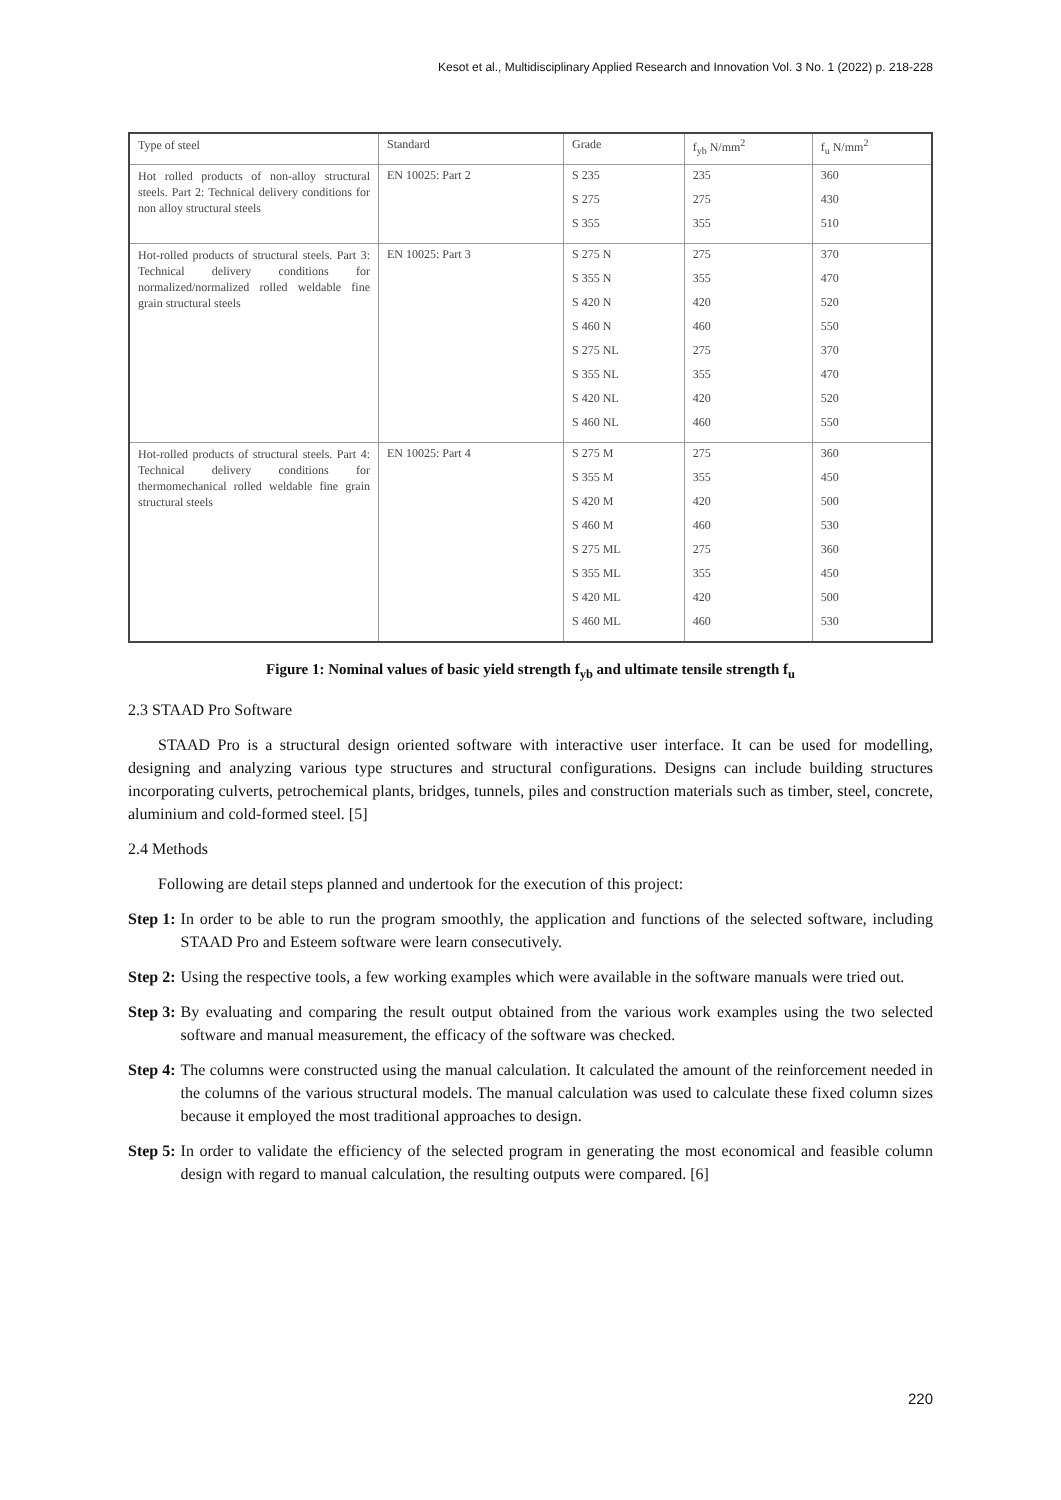Kesot et al., Multidisciplinary Applied Research and Innovation Vol. 3 No. 1 (2022) p. 218-228
| Type of steel | Standard | Grade | f<sub>yb</sub> N/mm<sup>2</sup> | f<sub>u</sub> N/mm<sup>2</sup> |
| Hot rolled products of non-alloy structural steels. Part 2: Technical delivery conditions for non alloy structural steels | EN 10025: Part 2 | S 235 S 275 S 355 | 235 275 355 | 360 430 510 |
| Hot-rolled products of structural steels. Part 3: Technical delivery conditions for normalized/normalized rolled weldable fine grain structural steels | EN 10025: Part 3 | S 275 N S 355 N S 420 N S 460 N S 275 NL S 355 NL S 420 NL S 460 NL | 275 355 420 460 275 355 420 460 | 370 470 520 550 370 470 520 550 |
| Hot-rolled products of structural steels. Part 4: Technical delivery conditions for thermomechanical rolled weldable fine grain structural steels | EN 10025: Part 4 | S 275 M S 355 M S 420 M S 460 M S 275 ML S 355 ML S 420 ML S 460 ML | 275 355 420 460 275 355 420 460 | 360 450 500 530 360 450 500 530 |
Figure 1: Nominal values of basic yield strength f<sub>yb</sub> and ultimate tensile strength f<sub>u</sub>
2.3 STAAD Pro Software
STAAD Pro is a structural design oriented software with interactive user interface. It can be used for modelling, designing and analyzing various type structures and structural configurations. Designs can include building structures incorporating culverts, petrochemical plants, bridges, tunnels, piles and construction materials such as timber, steel, concrete, aluminium and cold-formed steel. [5]
2.4 Methods
Following are detail steps planned and undertook for the execution of this project:
Step 1: In order to be able to run the program smoothly, the application and functions of the selected software, including STAAD Pro and Esteem software were learn consecutively.
Step 2: Using the respective tools, a few working examples which were available in the software manuals were tried out.
Step 3: By evaluating and comparing the result output obtained from the various work examples using the two selected software and manual measurement, the efficacy of the software was checked.
Step 4: The columns were constructed using the manual calculation. It calculated the amount of the reinforcement needed in the columns of the various structural models. The manual calculation was used to calculate these fixed column sizes because it employed the most traditional approaches to design.
Step 5: In order to validate the efficiency of the selected program in generating the most economical and feasible column design with regard to manual calculation, the resulting outputs were compared. [6]
220